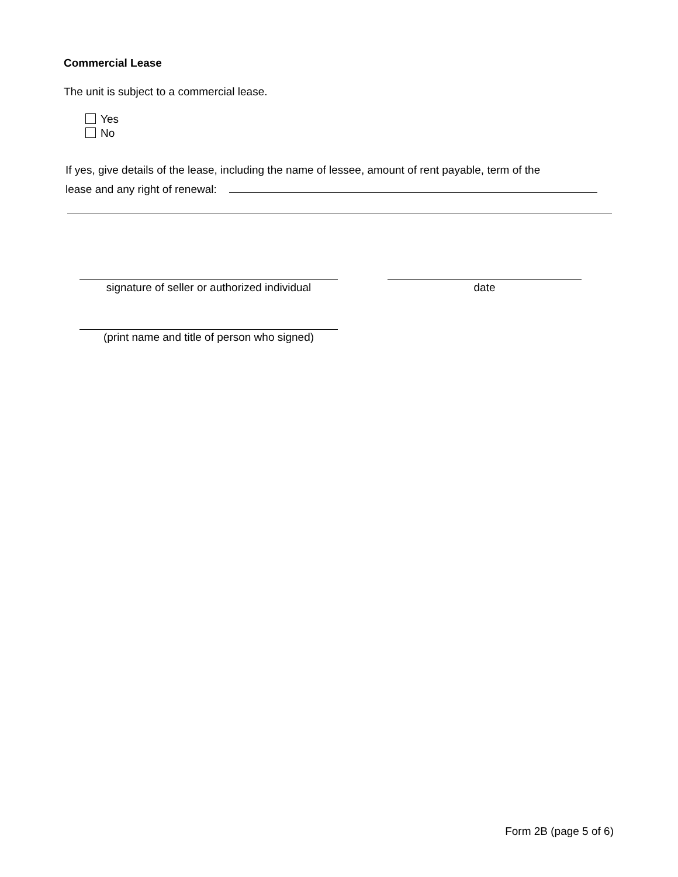Commercial Lease
The unit is subject to a commercial lease.
Yes
No
If yes, give details of the lease, including the name of lessee, amount of rent payable, term of the
lease and any right of renewal:
signature of seller or authorized individual
date
(print name and title of person who signed)
Form 2B (page 5 of 6)